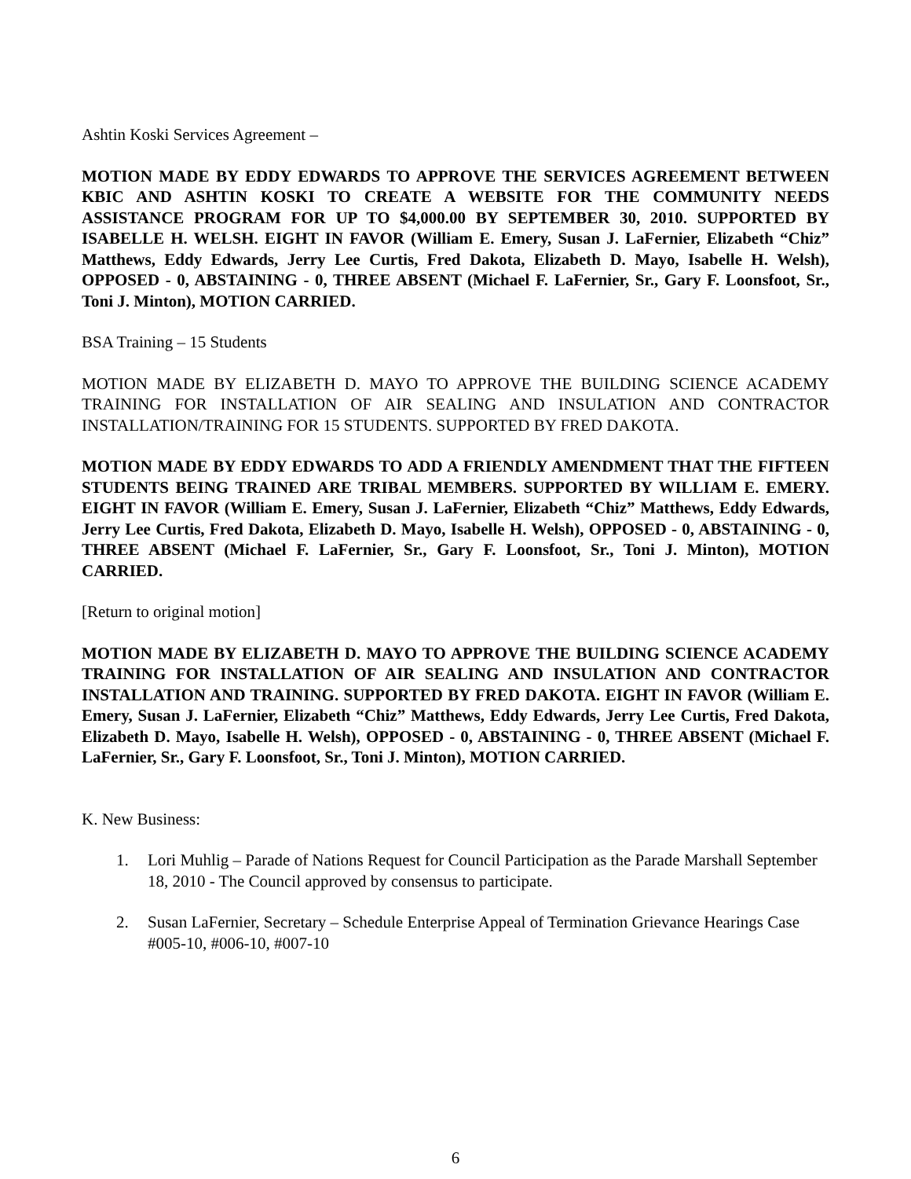Ashtin Koski Services Agreement –
MOTION MADE BY EDDY EDWARDS TO APPROVE THE SERVICES AGREEMENT BETWEEN KBIC AND ASHTIN KOSKI TO CREATE A WEBSITE FOR THE COMMUNITY NEEDS ASSISTANCE PROGRAM FOR UP TO $4,000.00 BY SEPTEMBER 30, 2010. SUPPORTED BY ISABELLE H. WELSH. EIGHT IN FAVOR (William E. Emery, Susan J. LaFernier, Elizabeth “Chiz” Matthews, Eddy Edwards, Jerry Lee Curtis, Fred Dakota, Elizabeth D. Mayo, Isabelle H. Welsh), OPPOSED - 0, ABSTAINING - 0, THREE ABSENT (Michael F. LaFernier, Sr., Gary F. Loonsfoot, Sr., Toni J. Minton), MOTION CARRIED.
BSA Training – 15 Students
MOTION MADE BY ELIZABETH D. MAYO TO APPROVE THE BUILDING SCIENCE ACADEMY TRAINING FOR INSTALLATION OF AIR SEALING AND INSULATION AND CONTRACTOR INSTALLATION/TRAINING FOR 15 STUDENTS. SUPPORTED BY FRED DAKOTA.
MOTION MADE BY EDDY EDWARDS TO ADD A FRIENDLY AMENDMENT THAT THE FIFTEEN STUDENTS BEING TRAINED ARE TRIBAL MEMBERS. SUPPORTED BY WILLIAM E. EMERY. EIGHT IN FAVOR (William E. Emery, Susan J. LaFernier, Elizabeth “Chiz” Matthews, Eddy Edwards, Jerry Lee Curtis, Fred Dakota, Elizabeth D. Mayo, Isabelle H. Welsh), OPPOSED - 0, ABSTAINING - 0, THREE ABSENT (Michael F. LaFernier, Sr., Gary F. Loonsfoot, Sr., Toni J. Minton), MOTION CARRIED.
[Return to original motion]
MOTION MADE BY ELIZABETH D. MAYO TO APPROVE THE BUILDING SCIENCE ACADEMY TRAINING FOR INSTALLATION OF AIR SEALING AND INSULATION AND CONTRACTOR INSTALLATION AND TRAINING. SUPPORTED BY FRED DAKOTA. EIGHT IN FAVOR (William E. Emery, Susan J. LaFernier, Elizabeth “Chiz” Matthews, Eddy Edwards, Jerry Lee Curtis, Fred Dakota, Elizabeth D. Mayo, Isabelle H. Welsh), OPPOSED - 0, ABSTAINING - 0, THREE ABSENT (Michael F. LaFernier, Sr., Gary F. Loonsfoot, Sr., Toni J. Minton), MOTION CARRIED.
K. New Business:
1. Lori Muhlig – Parade of Nations Request for Council Participation as the Parade Marshall September 18, 2010 - The Council approved by consensus to participate.
2. Susan LaFernier, Secretary – Schedule Enterprise Appeal of Termination Grievance Hearings Case #005-10, #006-10, #007-10
6